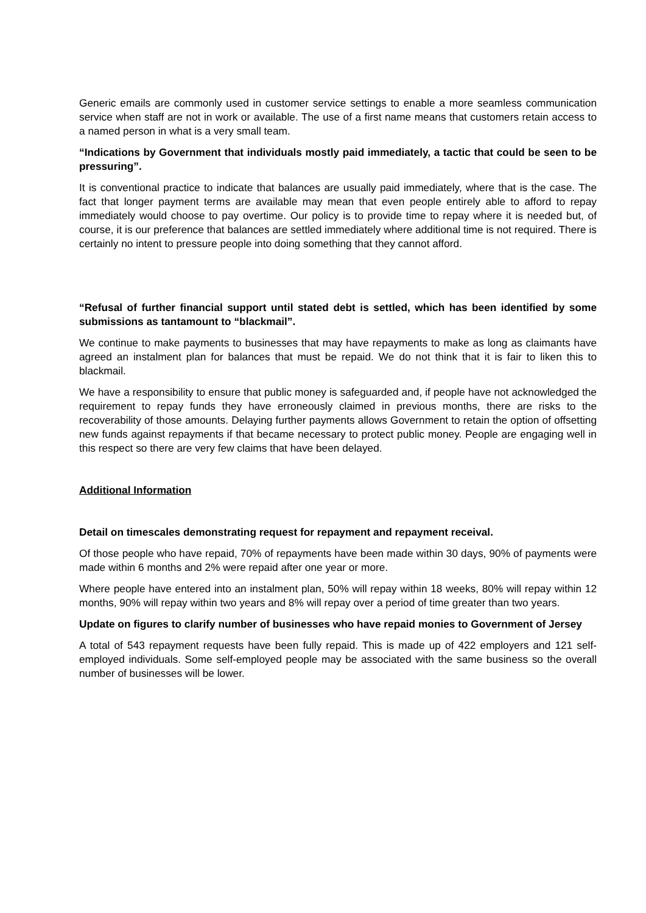Generic emails are commonly used in customer service settings to enable a more seamless communication service when staff are not in work or available. The use of a first name means that customers retain access to a named person in what is a very small team.
“Indications by Government that individuals mostly paid immediately, a tactic that could be seen to be pressuring”.
It is conventional practice to indicate that balances are usually paid immediately, where that is the case. The fact that longer payment terms are available may mean that even people entirely able to afford to repay immediately would choose to pay overtime. Our policy is to provide time to repay where it is needed but, of course, it is our preference that balances are settled immediately where additional time is not required. There is certainly no intent to pressure people into doing something that they cannot afford.
“Refusal of further financial support until stated debt is settled, which has been identified by some submissions as tantamount to “blackmail”.
We continue to make payments to businesses that may have repayments to make as long as claimants have agreed an instalment plan for balances that must be repaid. We do not think that it is fair to liken this to blackmail.
We have a responsibility to ensure that public money is safeguarded and, if people have not acknowledged the requirement to repay funds they have erroneously claimed in previous months, there are risks to the recoverability of those amounts. Delaying further payments allows Government to retain the option of offsetting new funds against repayments if that became necessary to protect public money. People are engaging well in this respect so there are very few claims that have been delayed.
Additional Information
Detail on timescales demonstrating request for repayment and repayment receival.
Of those people who have repaid, 70% of repayments have been made within 30 days, 90% of payments were made within 6 months and 2% were repaid after one year or more.
Where people have entered into an instalment plan, 50% will repay within 18 weeks, 80% will repay within 12 months, 90% will repay within two years and 8% will repay over a period of time greater than two years.
Update on figures to clarify number of businesses who have repaid monies to Government of Jersey
A total of 543 repayment requests have been fully repaid. This is made up of 422 employers and 121 self-employed individuals. Some self-employed people may be associated with the same business so the overall number of businesses will be lower.